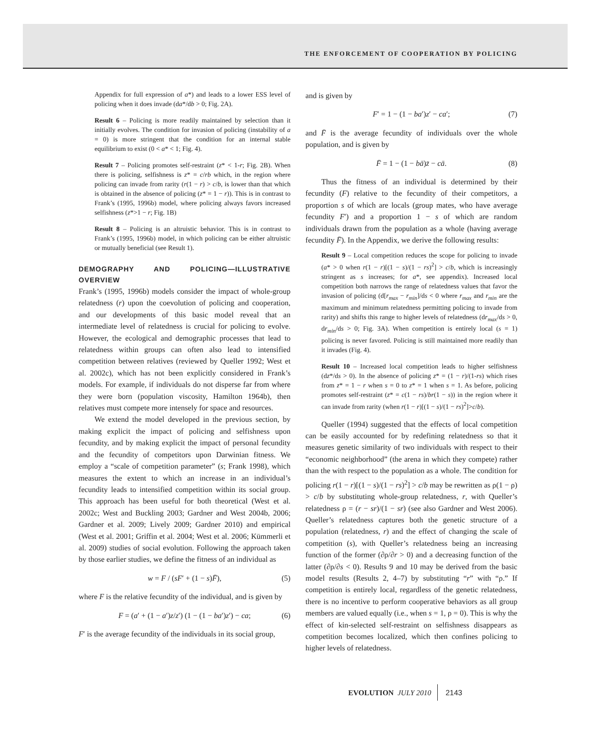THE ENFORCEMENT OF COOPERATION BY POLICING
Appendix for full expression of a*) and leads to a lower ESS level of policing when it does invade (da*/db > 0; Fig. 2A).
Result 6 – Policing is more readily maintained by selection than it initially evolves. The condition for invasion of policing (instability of a = 0) is more stringent that the condition for an internal stable equilibrium to exist (0 < a* < 1; Fig. 4).
Result 7 – Policing promotes self-restraint (z* < 1-r; Fig. 2B). When there is policing, selfishness is z* = c/rb which, in the region where policing can invade from rarity (r(1 − r) > c/b, is lower than that which is obtained in the absence of policing (z* = 1 − r)). This is in contrast to Frank’s (1995, 1996b) model, where policing always favors increased selfishness (z*>1 − r; Fig. 1B)
Result 8 – Policing is an altruistic behavior. This is in contrast to Frank’s (1995, 1996b) model, in which policing can be either altruistic or mutually beneficial (see Result 1).
DEMOGRAPHY AND POLICING—ILLUSTRATIVE OVERVIEW
Frank’s (1995, 1996b) models consider the impact of whole-group relatedness (r) upon the coevolution of policing and cooperation, and our developments of this basic model reveal that an intermediate level of relatedness is crucial for policing to evolve. However, the ecological and demographic processes that lead to relatedness within groups can often also lead to intensified competition between relatives (reviewed by Queller 1992; West et al. 2002c), which has not been explicitly considered in Frank’s models. For example, if individuals do not disperse far from where they were born (population viscosity, Hamilton 1964b), then relatives must compete more intensely for space and resources.
We extend the model developed in the previous section, by making explicit the impact of policing and selfishness upon fecundity, and by making explicit the impact of personal fecundity and the fecundity of competitors upon Darwinian fitness. We employ a “scale of competition parameter” (s; Frank 1998), which measures the extent to which an increase in an individual’s fecundity leads to intensified competition within its social group. This approach has been useful for both theoretical (West et al. 2002c; West and Buckling 2003; Gardner and West 2004b, 2006; Gardner et al. 2009; Lively 2009; Gardner 2010) and empirical (West et al. 2001; Griffin et al. 2004; West et al. 2006; Kümmerli et al. 2009) studies of social evolution. Following the approach taken by those earlier studies, we define the fitness of an individual as
w = F / (sF′ + (1 − s)F̄), (5)
where F is the relative fecundity of the individual, and is given by
F = (a′ + (1 − a′)z/z′) (1 − (1 − ba′)z′) − ca; (6)
F′ is the average fecundity of the individuals in its social group,
and is given by
F′ = 1 − (1 − ba′)z′ − ca′; (7)
and F̄ is the average fecundity of individuals over the whole population, and is given by
F̄ = 1 − (1 − bā)z̄ − cā. (8)
Thus the fitness of an individual is determined by their fecundity (F) relative to the fecundity of their competitors, a proportion s of which are locals (group mates, who have average fecundity F′) and a proportion 1 − s of which are random individuals drawn from the population as a whole (having average fecundity F̄). In the Appendix, we derive the following results:
Result 9 – Local competition reduces the scope for policing to invade (a* > 0 when r(1 − r)[(1 − s)/(1 − rs)<sup>2</sup>] > c/b, which is increasingly stringent as s increases; for a*, see appendix). Increased local competition both narrows the range of relatedness values that favor the invasion of policing (d[r<sub>max</sub> − r<sub>min</sub>]/ds < 0 where r<sub>max</sub> and r<sub>min</sub> are the maximum and minimum relatedness permitting policing to invade from rarity) and shifts this range to higher levels of relatedness (dr<sub>max</sub>/ds > 0, dr<sub>min</sub>/ds > 0; Fig. 3A). When competition is entirely local (s = 1) policing is never favored. Policing is still maintained more readily than it invades (Fig. 4).
Result 10 – Increased local competition leads to higher selfishness (dz*/ds > 0). In the absence of policing z* = (1 − r)/(1-rs) which rises from z* = 1 − r when s = 0 to z* = 1 when s = 1. As before, policing promotes self-restraint (z* = c(1 − rs)/br(1 − s)) in the region where it can invade from rarity (when r(1 − r)[(1 − s)/(1 − rs)<sup>2</sup>]>c/b).
Queller (1994) suggested that the effects of local competition can be easily accounted for by redefining relatedness so that it measures genetic similarity of two individuals with respect to their “economic neighborhood” (the arena in which they compete) rather than the with respect to the population as a whole. The condition for policing r(1 − r)[(1 − s)/(1 − rs)<sup>2</sup>] > c/b may be rewritten as ρ(1 − ρ) > c/b by substituting whole-group relatedness, r, with Queller’s relatedness ρ = (r − sr)/(1 − sr) (see also Gardner and West 2006). Queller’s relatedness captures both the genetic structure of a population (relatedness, r) and the effect of changing the scale of competition (s), with Queller’s relatedness being an increasing function of the former (∂ρ/∂r > 0) and a decreasing function of the latter (∂ρ/∂s < 0). Results 9 and 10 may be derived from the basic model results (Results 2, 4–7) by substituting “r” with “ρ.” If competition is entirely local, regardless of the genetic relatedness, there is no incentive to perform cooperative behaviors as all group members are valued equally (i.e., when s = 1, ρ = 0). This is why the effect of kin-selected self-restraint on selfishness disappears as competition becomes localized, which then confines policing to higher levels of relatedness.
EVOLUTION JULY 2010 2143